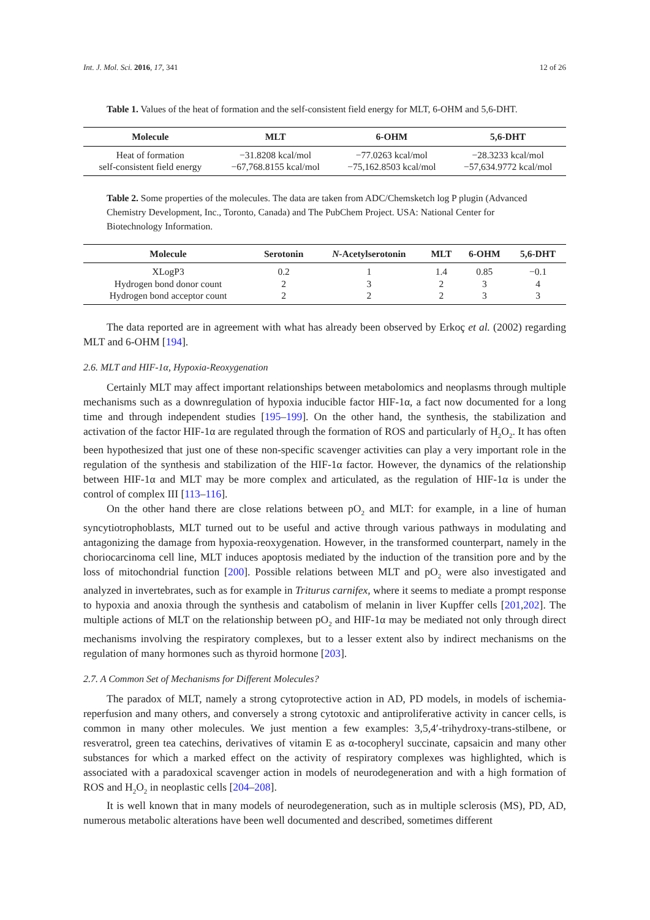Int. J. Mol. Sci. 2016, 17, 341 12 of 26
Table 1. Values of the heat of formation and the self-consistent field energy for MLT, 6-OHM and 5,6-DHT.
| Molecule | MLT | 6-OHM | 5,6-DHT |
| --- | --- | --- | --- |
| Heat of formation | −31.8208 kcal/mol | −77.0263 kcal/mol | −28.3233 kcal/mol |
| self-consistent field energy | −67,768.8155 kcal/mol | −75,162.8503 kcal/mol | −57,634.9772 kcal/mol |
Table 2. Some properties of the molecules. The data are taken from ADC/Chemsketch log P plugin (Advanced Chemistry Development, Inc., Toronto, Canada) and The PubChem Project. USA: National Center for Biotechnology Information.
| Molecule | Serotonin | N -Acetylserotonin | MLT | 6-OHM | 5,6-DHT |
| --- | --- | --- | --- | --- | --- |
| XLogP3 | 0.2 | 1 | 1.4 | 0.85 | −0.1 |
| Hydrogen bond donor count | 2 | 3 | 2 | 3 | 4 |
| Hydrogen bond acceptor count | 2 | 2 | 2 | 3 | 3 |
The data reported are in agreement with what has already been observed by Erkoç et al. (2002) regarding MLT and 6-OHM [194].
2.6. MLT and HIF-1α, Hypoxia-Reoxygenation
Certainly MLT may affect important relationships between metabolomics and neoplasms through multiple mechanisms such as a downregulation of hypoxia inducible factor HIF-1α, a fact now documented for a long time and through independent studies [195–199]. On the other hand, the synthesis, the stabilization and activation of the factor HIF-1α are regulated through the formation of ROS and particularly of H<sub>2</sub>O<sub>2</sub>. It has often been hypothesized that just one of these non-specific scavenger activities can play a very important role in the regulation of the synthesis and stabilization of the HIF-1α factor. However, the dynamics of the relationship between HIF-1α and MLT may be more complex and articulated, as the regulation of HIF-1α is under the control of complex III [113–116].
On the other hand there are close relations between pO<sub>2</sub> and MLT: for example, in a line of human syncytiotrophoblasts, MLT turned out to be useful and active through various pathways in modulating and antagonizing the damage from hypoxia-reoxygenation. However, in the transformed counterpart, namely in the choriocarcinoma cell line, MLT induces apoptosis mediated by the induction of the transition pore and by the loss of mitochondrial function [200]. Possible relations between MLT and pO<sub>2</sub> were also investigated and analyzed in invertebrates, such as for example in Triturus carnifex, where it seems to mediate a prompt response to hypoxia and anoxia through the synthesis and catabolism of melanin in liver Kupffer cells [201,202]. The multiple actions of MLT on the relationship between pO<sub>2</sub> and HIF-1α may be mediated not only through direct mechanisms involving the respiratory complexes, but to a lesser extent also by indirect mechanisms on the regulation of many hormones such as thyroid hormone [203].
2.7. A Common Set of Mechanisms for Different Molecules?
The paradox of MLT, namely a strong cytoprotective action in AD, PD models, in models of ischemia-reperfusion and many others, and conversely a strong cytotoxic and antiproliferative activity in cancer cells, is common in many other molecules. We just mention a few examples: 3,5,4′-trihydroxy-trans-stilbene, or resveratrol, green tea catechins, derivatives of vitamin E as α-tocopheryl succinate, capsaicin and many other substances for which a marked effect on the activity of respiratory complexes was highlighted, which is associated with a paradoxical scavenger action in models of neurodegeneration and with a high formation of ROS and H<sub>2</sub>O<sub>2</sub> in neoplastic cells [204–208].
It is well known that in many models of neurodegeneration, such as in multiple sclerosis (MS), PD, AD, numerous metabolic alterations have been well documented and described, sometimes different